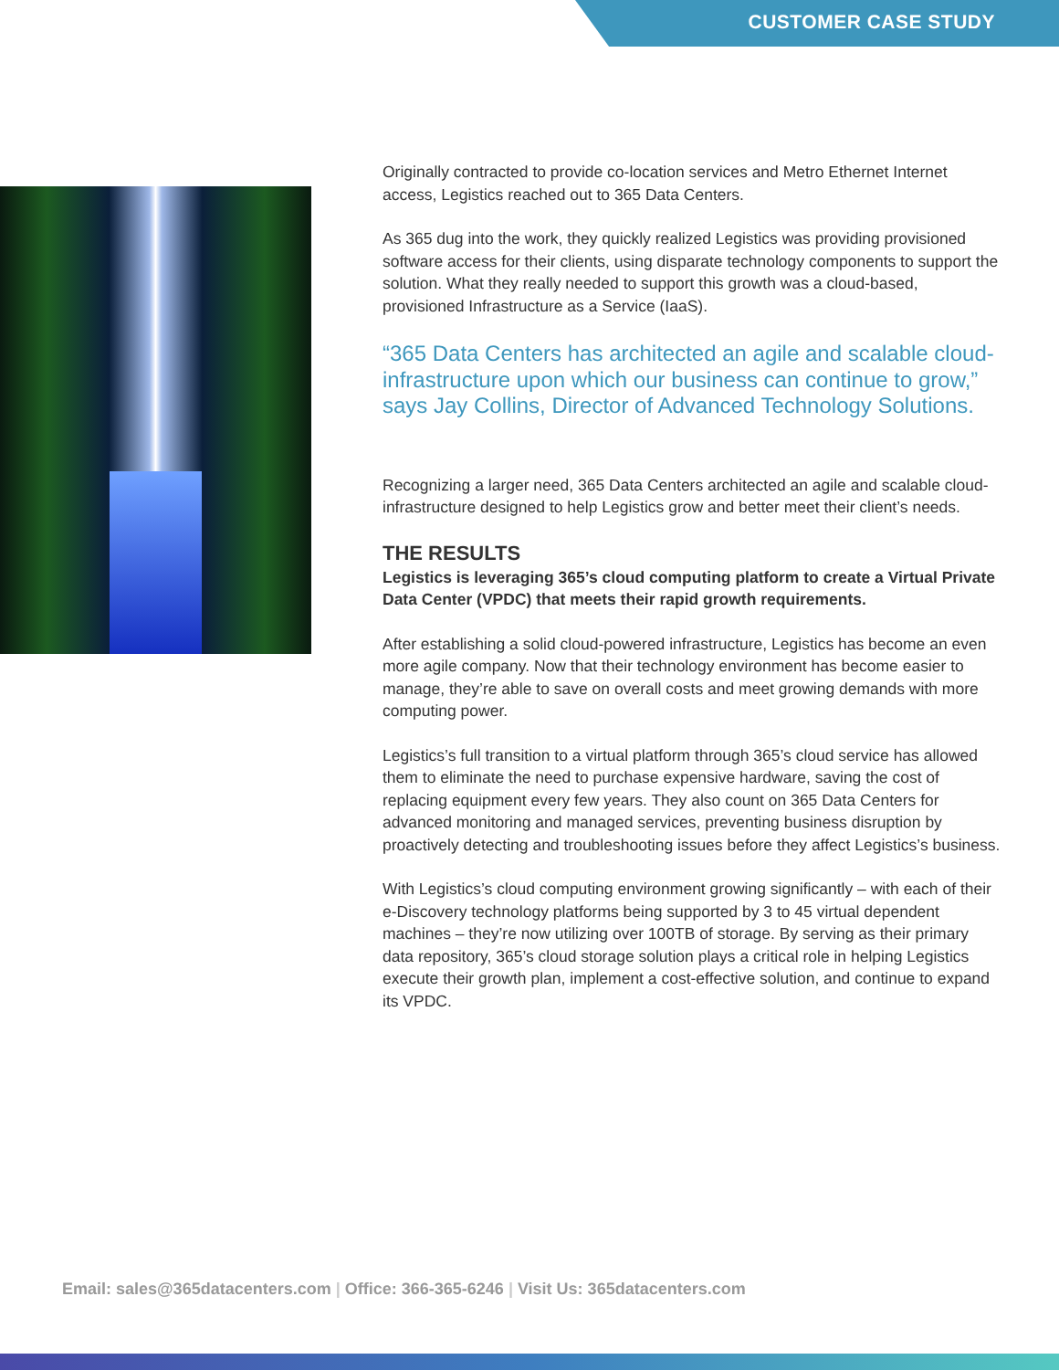CUSTOMER CASE STUDY
Originally contracted to provide co-location services and Metro Ethernet Internet access, Legistics reached out to 365 Data Centers.
As 365 dug into the work, they quickly realized Legistics was providing provisioned software access for their clients, using disparate technology components to support the solution. What they really needed to support this growth was a cloud-based, provisioned Infrastructure as a Service (IaaS).
“365 Data Centers has architected an agile and scalable cloud-infrastructure upon which our business can continue to grow,” says Jay Collins, Director of Advanced Technology Solutions.
Recognizing a larger need, 365 Data Centers architected an agile and scalable cloud-infrastructure designed to help Legistics grow and better meet their client’s needs.
THE RESULTS
Legistics is leveraging 365’s cloud computing platform to create a Virtual Private Data Center (VPDC) that meets their rapid growth requirements.
After establishing a solid cloud-powered infrastructure, Legistics has become an even more agile company. Now that their technology environment has become easier to manage, they’re able to save on overall costs and meet growing demands with more computing power.
Legistics’s full transition to a virtual platform through 365’s cloud service has allowed them to eliminate the need to purchase expensive hardware, saving the cost of replacing equipment every few years. They also count on 365 Data Centers for advanced monitoring and managed services, preventing business disruption by proactively detecting and troubleshooting issues before they affect Legistics’s business.
With Legistics’s cloud computing environment growing significantly – with each of their e-Discovery technology platforms being supported by 3 to 45 virtual dependent machines – they’re now utilizing over 100TB of storage. By serving as their primary data repository, 365’s cloud storage solution plays a critical role in helping Legistics execute their growth plan, implement a cost-effective solution, and continue to expand its VPDC.
Email: sales@365datacenters.com | Office: 366-365-6246 | Visit Us: 365datacenters.com